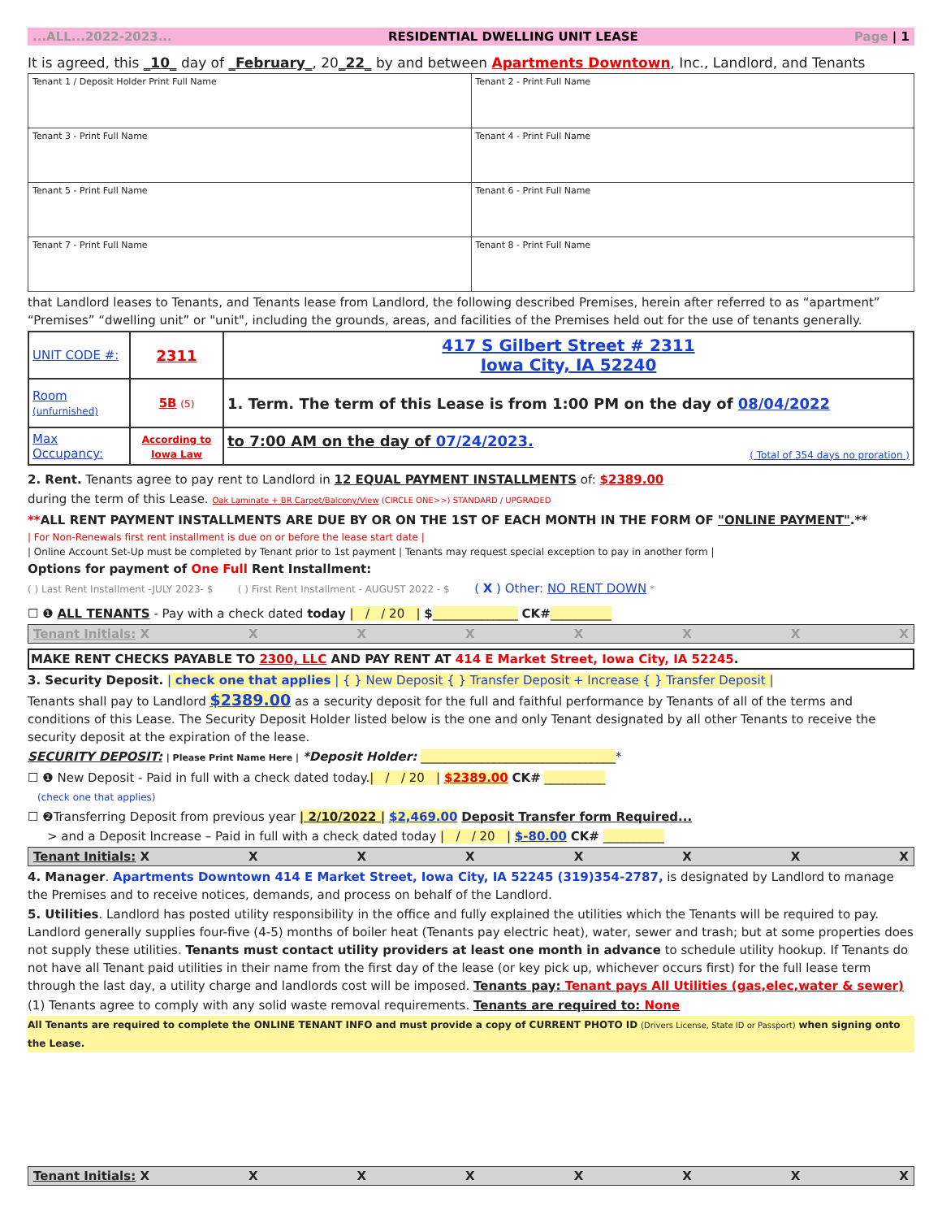...ALL...2022-2023... RESIDENTIAL DWELLING UNIT LEASE Page | 1
It is agreed, this _10_ day of _February_, 20_22_ by and between Apartments Downtown, Inc., Landlord, and Tenants
| Tenant 1 / Deposit Holder Print Full Name | Tenant 2 - Print Full Name |
| Tenant 3 - Print Full Name | Tenant 4 - Print Full Name |
| Tenant 5 - Print Full Name | Tenant 6 - Print Full Name |
| Tenant 7 - Print Full Name | Tenant 8 - Print Full Name |
that Landlord leases to Tenants, and Tenants lease from Landlord, the following described Premises, herein after referred to as “apartment” “Premises” “dwelling unit” or "unit", including the grounds, areas, and facilities of the Premises held out for the use of tenants generally.
| UNIT CODE #: | 2311 | 417 S Gilbert Street # 2311 Iowa City, IA 52240 |
| Room (unfurnished) | 5B (5) | 1. Term. The term of this Lease is from 1:00 PM on the day of 08/04/2022 |
| Max Occupancy: | According to Iowa Law | to 7:00 AM on the day of 07/24/2023. ( Total of 354 days no proration ) |
2. Rent. Tenants agree to pay rent to Landlord in 12 EQUAL PAYMENT INSTALLMENTS of: $2389.00
during the term of this Lease. Oak Laminate + BR Carpet/Balcony/View (CIRCLE ONE>>) STANDARD / UPGRADED
**ALL RENT PAYMENT INSTALLMENTS ARE DUE BY OR ON THE 1ST OF EACH MONTH IN THE FORM OF "ONLINE PAYMENT".**
| For Non-Renewals first rent installment is due on or before the lease start date |
| Online Account Set-Up must be completed by Tenant prior to 1st payment | Tenants may request special exception to pay in another form |
Options for payment of One Full Rent Installment:
( ) Last Rent Installment -JULY 2023- $ ( ) First Rent Installment - AUGUST 2022 - $ ( X ) Other: NO RENT DOWN *
☐ ❶ ALL TENANTS - Pay with a check dated today | / / 20 | $______________ CK#__________
Tenant Initials: X XXXXXXX
MAKE RENT CHECKS PAYABLE TO 2300, LLC AND PAY RENT AT 414 E Market Street, Iowa City, IA 52245.
3. Security Deposit. | check one that applies | { } New Deposit { } Transfer Deposit + Increase { } Transfer Deposit |
Tenants shall pay to Landlord $2389.00 as a security deposit for the full and faithful performance by Tenants of all of the terms and conditions of this Lease. The Security Deposit Holder listed below is the one and only Tenant designated by all other Tenants to receive the security deposit at the expiration of the lease.
SECURITY DEPOSIT: | Please Print Name Here | *Deposit Holder: ________________________________*
☐ ❶ New Deposit - Paid in full with a check dated today.| / / 20 | $2389.00 CK# __________
(check one that applies)
☐ ❷Transferring Deposit from previous year | 2/10/2022 | $2,469.00 Deposit Transfer form Required...
> and a Deposit Increase – Paid in full with a check dated today | / / 20 | $-80.00 CK# __________
Tenant Initials: X XXXXXXX
4. Manager. Apartments Downtown 414 E Market Street, Iowa City, IA 52245 (319)354-2787, is designated by Landlord to manage the Premises and to receive notices, demands, and process on behalf of the Landlord.
5. Utilities. Landlord has posted utility responsibility in the office and fully explained the utilities which the Tenants will be required to pay. Landlord generally supplies four-five (4-5) months of boiler heat (Tenants pay electric heat), water, sewer and trash; but at some properties does not supply these utilities. Tenants must contact utility providers at least one month in advance to schedule utility hookup. If Tenants do not have all Tenant paid utilities in their name from the first day of the lease (or key pick up, whichever occurs first) for the full lease term through the last day, a utility charge and landlords cost will be imposed. Tenants pay: Tenant pays All Utilities (gas,elec,water & sewer)
(1) Tenants agree to comply with any solid waste removal requirements. Tenants are required to: None
All Tenants are required to complete the ONLINE TENANT INFO and must provide a copy of CURRENT PHOTO ID (Drivers License, State ID or Passport) when signing onto the Lease.
Tenant Initials: X XXXXXXX